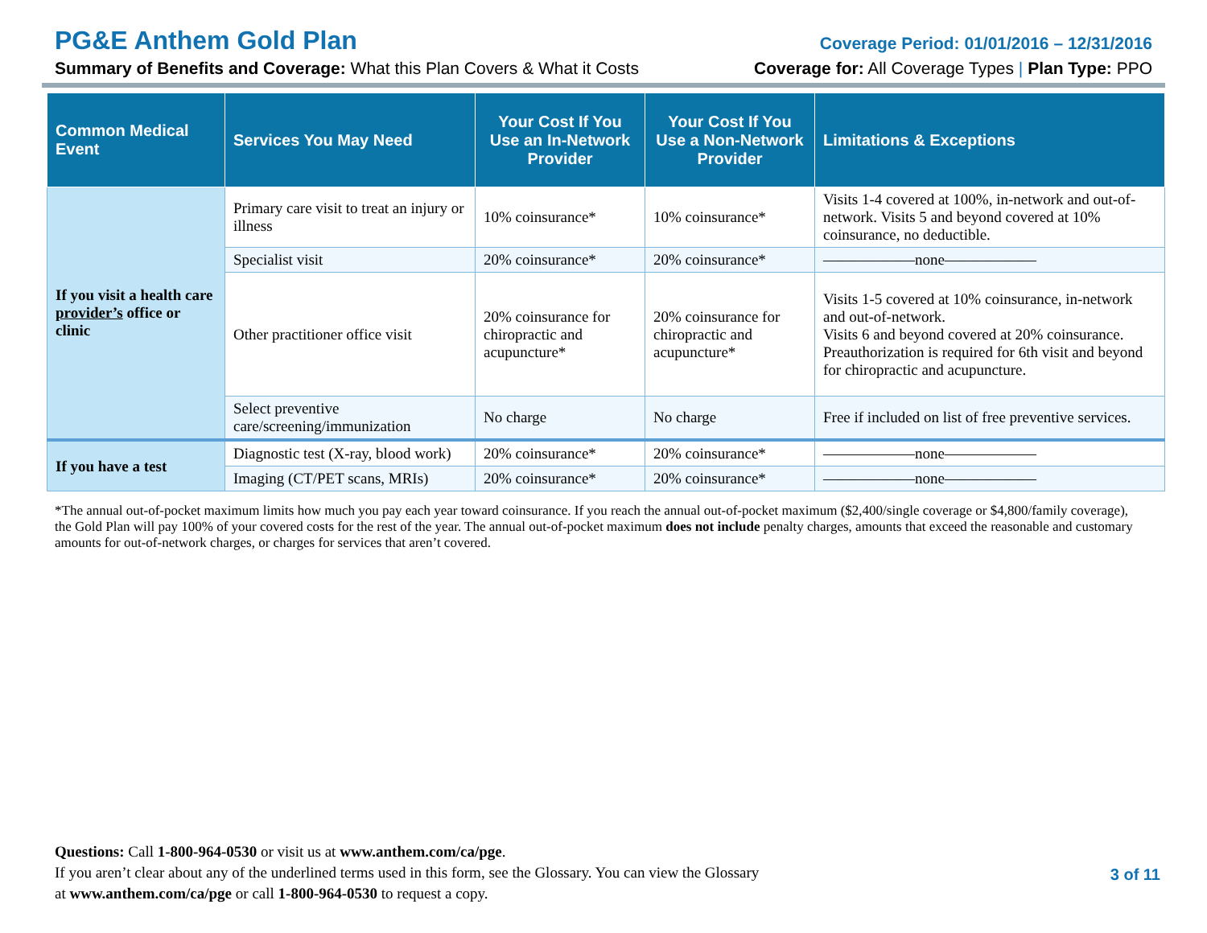PG&E Anthem Gold Plan Coverage Period: 01/01/2016 – 12/31/2016
Summary of Benefits and Coverage: What this Plan Covers & What it Costs Coverage for: All Coverage Types | Plan Type: PPO
| Common Medical Event | Services You May Need | Your Cost If You Use an In-Network Provider | Your Cost If You Use a Non-Network Provider | Limitations & Exceptions |
| --- | --- | --- | --- | --- |
| If you visit a health care provider’s office or clinic | Primary care visit to treat an injury or illness | 10% coinsurance* | 10% coinsurance* | Visits 1-4 covered at 100%, in-network and out-of-network. Visits 5 and beyond covered at 10% coinsurance, no deductible. |
| | Specialist visit | 20% coinsurance* | 20% coinsurance* | ——————none—————— |
| | Other practitioner office visit | 20% coinsurance for chiropractic and acupuncture* | 20% coinsurance for chiropractic and acupuncture* | Visits 1-5 covered at 10% coinsurance, in-network and out-of-network. Visits 6 and beyond covered at 20% coinsurance. Preauthorization is required for 6th visit and beyond for chiropractic and acupuncture. |
| | Select preventive care/screening/immunization | No charge | No charge | Free if included on list of free preventive services. |
| If you have a test | Diagnostic test (X-ray, blood work) | 20% coinsurance* | 20% coinsurance* | ——————none—————— |
| | Imaging (CT/PET scans, MRIs) | 20% coinsurance* | 20% coinsurance* | ——————none—————— |
*The annual out-of-pocket maximum limits how much you pay each year toward coinsurance. If you reach the annual out-of-pocket maximum ($2,400/single coverage or $4,800/family coverage), the Gold Plan will pay 100% of your covered costs for the rest of the year. The annual out-of-pocket maximum does not include penalty charges, amounts that exceed the reasonable and customary amounts for out-of-network charges, or charges for services that aren’t covered.
Questions: Call 1-800-964-0530 or visit us at www.anthem.com/ca/pge.
If you aren’t clear about any of the underlined terms used in this form, see the Glossary. You can view the Glossary
at www.anthem.com/ca/pge or call 1-800-964-0530 to request a copy.
3 of 11